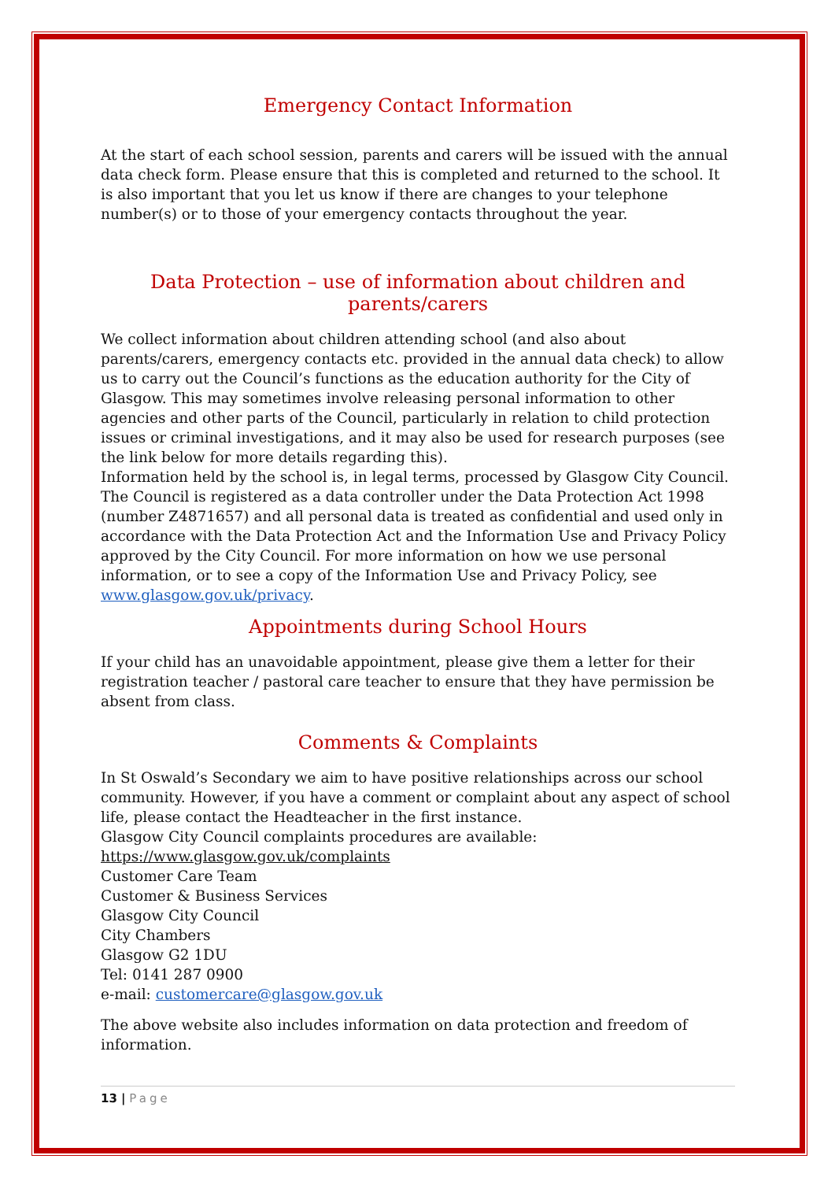Emergency Contact Information
At the start of each school session, parents and carers will be issued with the annual data check form. Please ensure that this is completed and returned to the school. It is also important that you let us know if there are changes to your telephone number(s) or to those of your emergency contacts throughout the year.
Data Protection – use of information about children and parents/carers
We collect information about children attending school (and also about parents/carers, emergency contacts etc. provided in the annual data check) to allow us to carry out the Council’s functions as the education authority for the City of Glasgow. This may sometimes involve releasing personal information to other agencies and other parts of the Council, particularly in relation to child protection issues or criminal investigations, and it may also be used for research purposes (see the link below for more details regarding this).
Information held by the school is, in legal terms, processed by Glasgow City Council. The Council is registered as a data controller under the Data Protection Act 1998 (number Z4871657) and all personal data is treated as confidential and used only in accordance with the Data Protection Act and the Information Use and Privacy Policy approved by the City Council. For more information on how we use personal information, or to see a copy of the Information Use and Privacy Policy, see www.glasgow.gov.uk/privacy.
Appointments during School Hours
If your child has an unavoidable appointment, please give them a letter for their registration teacher / pastoral care teacher to ensure that they have permission be absent from class.
Comments & Complaints
In St Oswald’s Secondary we aim to have positive relationships across our school community. However, if you have a comment or complaint about any aspect of school life, please contact the Headteacher in the first instance.
Glasgow City Council complaints procedures are available:
https://www.glasgow.gov.uk/complaints
Customer Care Team
Customer & Business Services
Glasgow City Council
City Chambers
Glasgow G2 1DU
Tel: 0141 287 0900
e-mail: customercare@glasgow.gov.uk
The above website also includes information on data protection and freedom of information.
13 | Page